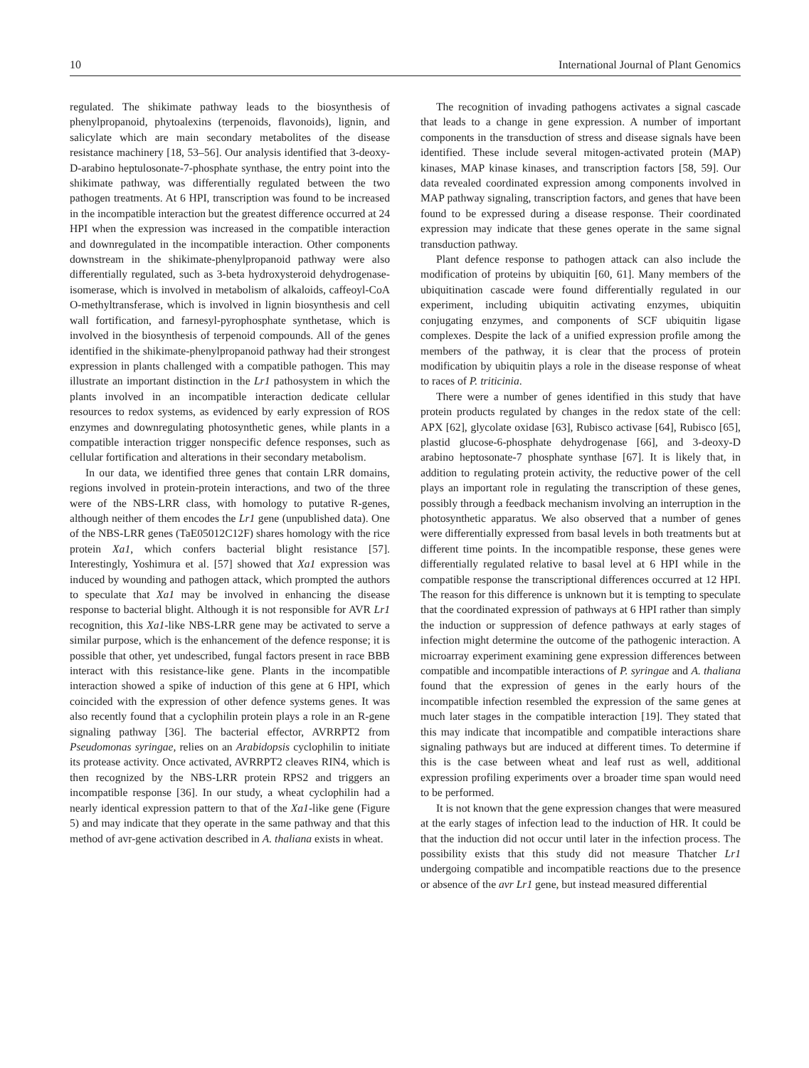10 International Journal of Plant Genomics
regulated. The shikimate pathway leads to the biosynthesis of phenylpropanoid, phytoalexins (terpenoids, flavonoids), lignin, and salicylate which are main secondary metabolites of the disease resistance machinery [18, 53–56]. Our analysis identified that 3-deoxy-D-arabino heptulosonate-7-phosphate synthase, the entry point into the shikimate pathway, was differentially regulated between the two pathogen treatments. At 6 HPI, transcription was found to be increased in the incompatible interaction but the greatest difference occurred at 24 HPI when the expression was increased in the compatible interaction and downregulated in the incompatible interaction. Other components downstream in the shikimate-phenylpropanoid pathway were also differentially regulated, such as 3-beta hydroxysteroid dehydrogenase-isomerase, which is involved in metabolism of alkaloids, caffeoyl-CoA O-methyltransferase, which is involved in lignin biosynthesis and cell wall fortification, and farnesyl-pyrophosphate synthetase, which is involved in the biosynthesis of terpenoid compounds. All of the genes identified in the shikimate-phenylpropanoid pathway had their strongest expression in plants challenged with a compatible pathogen. This may illustrate an important distinction in the Lr1 pathosystem in which the plants involved in an incompatible interaction dedicate cellular resources to redox systems, as evidenced by early expression of ROS enzymes and downregulating photosynthetic genes, while plants in a compatible interaction trigger nonspecific defence responses, such as cellular fortification and alterations in their secondary metabolism.
In our data, we identified three genes that contain LRR domains, regions involved in protein-protein interactions, and two of the three were of the NBS-LRR class, with homology to putative R-genes, although neither of them encodes the Lr1 gene (unpublished data). One of the NBS-LRR genes (TaE05012C12F) shares homology with the rice protein Xa1, which confers bacterial blight resistance [57]. Interestingly, Yoshimura et al. [57] showed that Xa1 expression was induced by wounding and pathogen attack, which prompted the authors to speculate that Xa1 may be involved in enhancing the disease response to bacterial blight. Although it is not responsible for AVR Lr1 recognition, this Xa1-like NBS-LRR gene may be activated to serve a similar purpose, which is the enhancement of the defence response; it is possible that other, yet undescribed, fungal factors present in race BBB interact with this resistance-like gene. Plants in the incompatible interaction showed a spike of induction of this gene at 6 HPI, which coincided with the expression of other defence systems genes. It was also recently found that a cyclophilin protein plays a role in an R-gene signaling pathway [36]. The bacterial effector, AVRRPT2 from Pseudomonas syringae, relies on an Arabidopsis cyclophilin to initiate its protease activity. Once activated, AVRRPT2 cleaves RIN4, which is then recognized by the NBS-LRR protein RPS2 and triggers an incompatible response [36]. In our study, a wheat cyclophilin had a nearly identical expression pattern to that of the Xa1-like gene (Figure 5) and may indicate that they operate in the same pathway and that this method of avr-gene activation described in A. thaliana exists in wheat.
The recognition of invading pathogens activates a signal cascade that leads to a change in gene expression. A number of important components in the transduction of stress and disease signals have been identified. These include several mitogen-activated protein (MAP) kinases, MAP kinase kinases, and transcription factors [58, 59]. Our data revealed coordinated expression among components involved in MAP pathway signaling, transcription factors, and genes that have been found to be expressed during a disease response. Their coordinated expression may indicate that these genes operate in the same signal transduction pathway.
Plant defence response to pathogen attack can also include the modification of proteins by ubiquitin [60, 61]. Many members of the ubiquitination cascade were found differentially regulated in our experiment, including ubiquitin activating enzymes, ubiquitin conjugating enzymes, and components of SCF ubiquitin ligase complexes. Despite the lack of a unified expression profile among the members of the pathway, it is clear that the process of protein modification by ubiquitin plays a role in the disease response of wheat to races of P. triticinia.
There were a number of genes identified in this study that have protein products regulated by changes in the redox state of the cell: APX [62], glycolate oxidase [63], Rubisco activase [64], Rubisco [65], plastid glucose-6-phosphate dehydrogenase [66], and 3-deoxy-D arabino heptosonate-7 phosphate synthase [67]. It is likely that, in addition to regulating protein activity, the reductive power of the cell plays an important role in regulating the transcription of these genes, possibly through a feedback mechanism involving an interruption in the photosynthetic apparatus. We also observed that a number of genes were differentially expressed from basal levels in both treatments but at different time points. In the incompatible response, these genes were differentially regulated relative to basal level at 6 HPI while in the compatible response the transcriptional differences occurred at 12 HPI. The reason for this difference is unknown but it is tempting to speculate that the coordinated expression of pathways at 6 HPI rather than simply the induction or suppression of defence pathways at early stages of infection might determine the outcome of the pathogenic interaction. A microarray experiment examining gene expression differences between compatible and incompatible interactions of P. syringae and A. thaliana found that the expression of genes in the early hours of the incompatible infection resembled the expression of the same genes at much later stages in the compatible interaction [19]. They stated that this may indicate that incompatible and compatible interactions share signaling pathways but are induced at different times. To determine if this is the case between wheat and leaf rust as well, additional expression profiling experiments over a broader time span would need to be performed.
It is not known that the gene expression changes that were measured at the early stages of infection lead to the induction of HR. It could be that the induction did not occur until later in the infection process. The possibility exists that this study did not measure Thatcher Lr1 undergoing compatible and incompatible reactions due to the presence or absence of the avr Lr1 gene, but instead measured differential